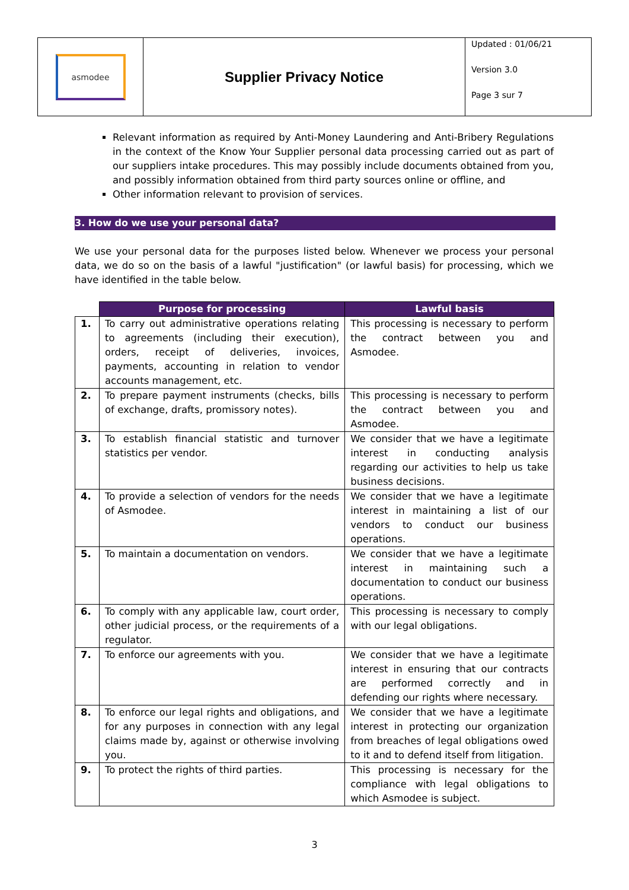asmodee
Supplier Privacy Notice
Updated : 01/06/21
Version 3.0
Page 3 sur 7
Relevant information as required by Anti-Money Laundering and Anti-Bribery Regulations in the context of the Know Your Supplier personal data processing carried out as part of our suppliers intake procedures. This may possibly include documents obtained from you, and possibly information obtained from third party sources online or offline, and
Other information relevant to provision of services.
3. How do we use your personal data?
We use your personal data for the purposes listed below. Whenever we process your personal data, we do so on the basis of a lawful "justification" (or lawful basis) for processing, which we have identified in the table below.
| | Purpose for processing | Lawful basis |
| --- | --- | --- |
| 1. | To carry out administrative operations relating to agreements (including their execution), orders, receipt of deliveries, invoices, payments, accounting in relation to vendor accounts management, etc. | This processing is necessary to perform the contract between you and Asmodee. |
| 2. | To prepare payment instruments (checks, bills of exchange, drafts, promissory notes). | This processing is necessary to perform the contract between you and Asmodee. |
| 3. | To establish financial statistic and turnover statistics per vendor. | We consider that we have a legitimate interest in conducting analysis regarding our activities to help us take business decisions. |
| 4. | To provide a selection of vendors for the needs of Asmodee. | We consider that we have a legitimate interest in maintaining a list of our vendors to conduct our business operations. |
| 5. | To maintain a documentation on vendors. | We consider that we have a legitimate interest in maintaining such a documentation to conduct our business operations. |
| 6. | To comply with any applicable law, court order, other judicial process, or the requirements of a regulator. | This processing is necessary to comply with our legal obligations. |
| 7. | To enforce our agreements with you. | We consider that we have a legitimate interest in ensuring that our contracts are performed correctly and in defending our rights where necessary. |
| 8. | To enforce our legal rights and obligations, and for any purposes in connection with any legal claims made by, against or otherwise involving you. | We consider that we have a legitimate interest in protecting our organization from breaches of legal obligations owed to it and to defend itself from litigation. |
| 9. | To protect the rights of third parties. | This processing is necessary for the compliance with legal obligations to which Asmodee is subject. |
3